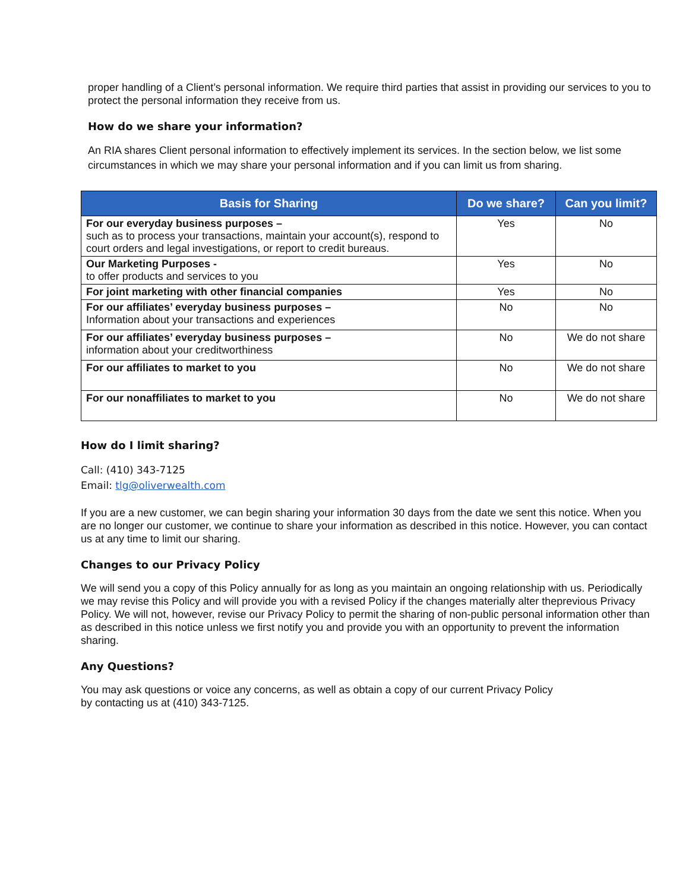proper handling of a Client’s personal information. We require third parties that assist in providing our services to you to protect the personal information they receive from us.
How do we share your information?
An RIA shares Client personal information to effectively implement its services. In the section below, we list some circumstances in which we may share your personal information and if you can limit us from sharing.
| Basis for Sharing | Do we share? | Can you limit? |
| --- | --- | --- |
| For our everyday business purposes – such as to process your transactions, maintain your account(s), respond to court orders and legal investigations, or report to credit bureaus. | Yes | No |
| Our Marketing Purposes - to offer products and services to you | Yes | No |
| For joint marketing with other financial companies | Yes | No |
| For our affiliates’ everyday business purposes – Information about your transactions and experiences | No | No |
| For our affiliates’ everyday business purposes – information about your creditworthiness | No | We do not share |
| For our affiliates to market to you | No | We do not share |
| For our nonaffiliates to market to you | No | We do not share |
How do I limit sharing?
Call: (410) 343-7125
Email: tlg@oliverwealth.com
If you are a new customer, we can begin sharing your information 30 days from the date we sent this notice. When you are no longer our customer, we continue to share your information as described in this notice. However, you can contact us at any time to limit our sharing.
Changes to our Privacy Policy
We will send you a copy of this Policy annually for as long as you maintain an ongoing relationship with us. Periodically we may revise this Policy and will provide you with a revised Policy if the changes materially alter theprevious Privacy Policy. We will not, however, revise our Privacy Policy to permit the sharing of non-public personal information other than as described in this notice unless we first notify you and provide you with an opportunity to prevent the information sharing.
Any Questions?
You may ask questions or voice any concerns, as well as obtain a copy of our current Privacy Policy
by contacting us at (410) 343-7125.